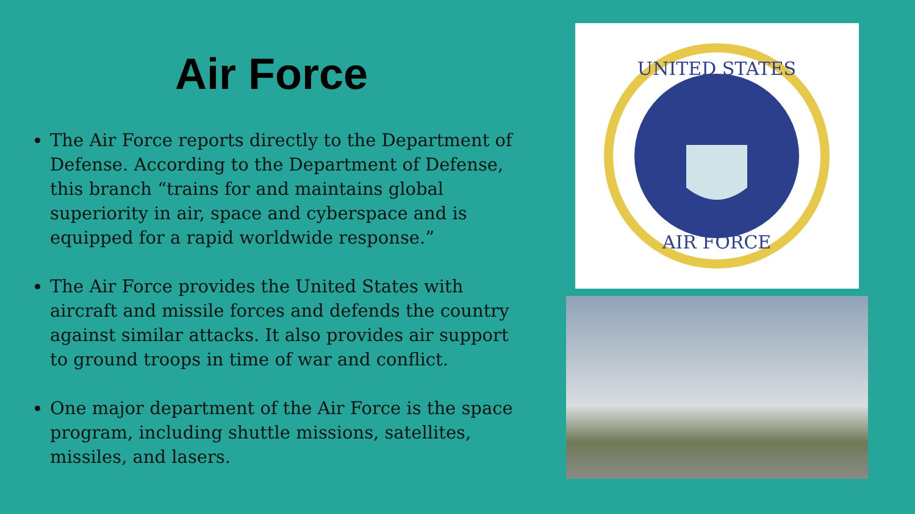Air Force
The Air Force reports directly to the Department of Defense. According to the Department of Defense, this branch “trains for and maintains global superiority in air, space and cyberspace and is equipped for a rapid worldwide response.”
The Air Force provides the United States with aircraft and missile forces and defends the country against similar attacks. It also provides air support to ground troops in time of war and conflict.
One major department of the Air Force is the space program, including shuttle missions, satellites, missiles, and lasers.
UNITED STATES
AIR FORCE